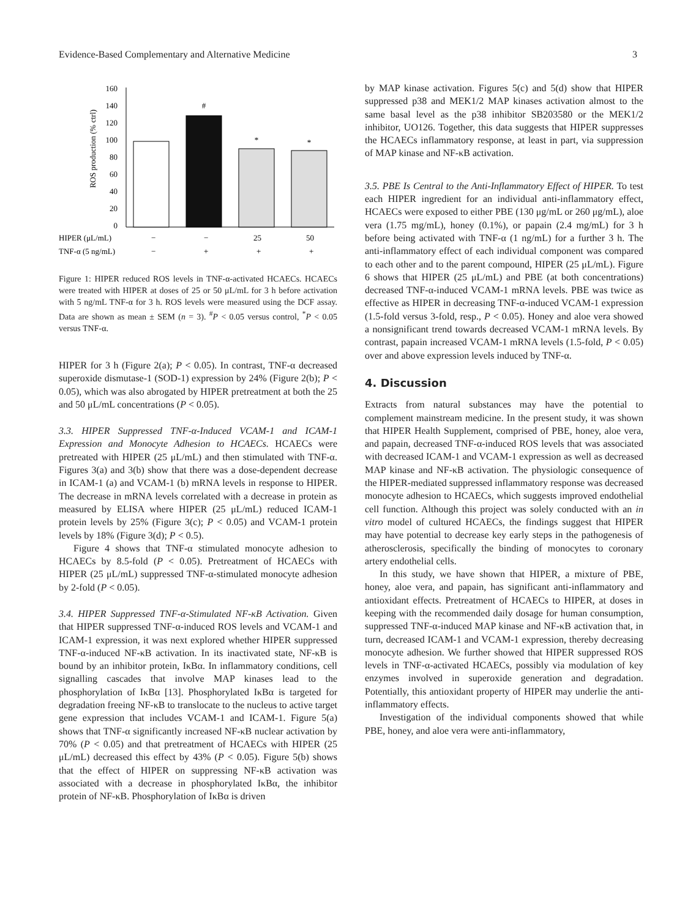Evidence-Based Complementary and Alternative Medicine 3
ROS production (% ctrl)
160
140
120
100
80
60
40
20
0
#
*
*
HIPER (μL/mL)
−
−
25
50
TNF-α (5 ng/mL)
−
+
+
+
Figure 1: HIPER reduced ROS levels in TNF-α-activated HCAECs. HCAECs were treated with HIPER at doses of 25 or 50 μL/mL for 3 h before activation with 5 ng/mL TNF-α for 3 h. ROS levels were measured using the DCF assay. Data are shown as mean ± SEM (n = 3). <sup>#</sup>P < 0.05 versus control, <sup>*</sup>P < 0.05 versus TNF-α.
HIPER for 3 h (Figure 2(a); P < 0.05). In contrast, TNF-α decreased superoxide dismutase-1 (SOD-1) expression by 24% (Figure 2(b); P < 0.05), which was also abrogated by HIPER pretreatment at both the 25 and 50 μL/mL concentrations (P < 0.05).
3.3. HIPER Suppressed TNF-α-Induced VCAM-1 and ICAM-1 Expression and Monocyte Adhesion to HCAECs. HCAECs were pretreated with HIPER (25 μL/mL) and then stimulated with TNF-α. Figures 3(a) and 3(b) show that there was a dose-dependent decrease in ICAM-1 (a) and VCAM-1 (b) mRNA levels in response to HIPER. The decrease in mRNA levels correlated with a decrease in protein as measured by ELISA where HIPER (25 μL/mL) reduced ICAM-1 protein levels by 25% (Figure 3(c); P < 0.05) and VCAM-1 protein levels by 18% (Figure 3(d); P < 0.5).
Figure 4 shows that TNF-α stimulated monocyte adhesion to HCAECs by 8.5-fold (P < 0.05). Pretreatment of HCAECs with HIPER (25 μL/mL) suppressed TNF-α-stimulated monocyte adhesion by 2-fold (P < 0.05).
3.4. HIPER Suppressed TNF-α-Stimulated NF-κB Activation. Given that HIPER suppressed TNF-α-induced ROS levels and VCAM-1 and ICAM-1 expression, it was next explored whether HIPER suppressed TNF-α-induced NF-κB activation. In its inactivated state, NF-κB is bound by an inhibitor protein, IκBα. In inflammatory conditions, cell signalling cascades that involve MAP kinases lead to the phosphorylation of IκBα [13]. Phosphorylated IκBα is targeted for degradation freeing NF-κB to translocate to the nucleus to active target gene expression that includes VCAM-1 and ICAM-1. Figure 5(a) shows that TNF-α significantly increased NF-κB nuclear activation by 70% (P < 0.05) and that pretreatment of HCAECs with HIPER (25 μL/mL) decreased this effect by 43% (P < 0.05). Figure 5(b) shows that the effect of HIPER on suppressing NF-κB activation was associated with a decrease in phosphorylated IκBα, the inhibitor protein of NF-κB. Phosphorylation of IκBα is driven
by MAP kinase activation. Figures 5(c) and 5(d) show that HIPER suppressed p38 and MEK1/2 MAP kinases activation almost to the same basal level as the p38 inhibitor SB203580 or the MEK1/2 inhibitor, UO126. Together, this data suggests that HIPER suppresses the HCAECs inflammatory response, at least in part, via suppression of MAP kinase and NF-κB activation.
3.5. PBE Is Central to the Anti-Inflammatory Effect of HIPER. To test each HIPER ingredient for an individual anti-inflammatory effect, HCAECs were exposed to either PBE (130 μg/mL or 260 μg/mL), aloe vera (1.75 mg/mL), honey (0.1%), or papain (2.4 mg/mL) for 3 h before being activated with TNF-α (1 ng/mL) for a further 3 h. The anti-inflammatory effect of each individual component was compared to each other and to the parent compound, HIPER (25 μL/mL). Figure 6 shows that HIPER (25 μL/mL) and PBE (at both concentrations) decreased TNF-α-induced VCAM-1 mRNA levels. PBE was twice as effective as HIPER in decreasing TNF-α-induced VCAM-1 expression (1.5-fold versus 3-fold, resp., P < 0.05). Honey and aloe vera showed a nonsignificant trend towards decreased VCAM-1 mRNA levels. By contrast, papain increased VCAM-1 mRNA levels (1.5-fold, P < 0.05) over and above expression levels induced by TNF-α.
4. Discussion
Extracts from natural substances may have the potential to complement mainstream medicine. In the present study, it was shown that HIPER Health Supplement, comprised of PBE, honey, aloe vera, and papain, decreased TNF-α-induced ROS levels that was associated with decreased ICAM-1 and VCAM-1 expression as well as decreased MAP kinase and NF-κB activation. The physiologic consequence of the HIPER-mediated suppressed inflammatory response was decreased monocyte adhesion to HCAECs, which suggests improved endothelial cell function. Although this project was solely conducted with an in vitro model of cultured HCAECs, the findings suggest that HIPER may have potential to decrease key early steps in the pathogenesis of atherosclerosis, specifically the binding of monocytes to coronary artery endothelial cells.
In this study, we have shown that HIPER, a mixture of PBE, honey, aloe vera, and papain, has significant anti-inflammatory and antioxidant effects. Pretreatment of HCAECs to HIPER, at doses in keeping with the recommended daily dosage for human consumption, suppressed TNF-α-induced MAP kinase and NF-κB activation that, in turn, decreased ICAM-1 and VCAM-1 expression, thereby decreasing monocyte adhesion. We further showed that HIPER suppressed ROS levels in TNF-α-activated HCAECs, possibly via modulation of key enzymes involved in superoxide generation and degradation. Potentially, this antioxidant property of HIPER may underlie the anti-inflammatory effects.
Investigation of the individual components showed that while PBE, honey, and aloe vera were anti-inflammatory,